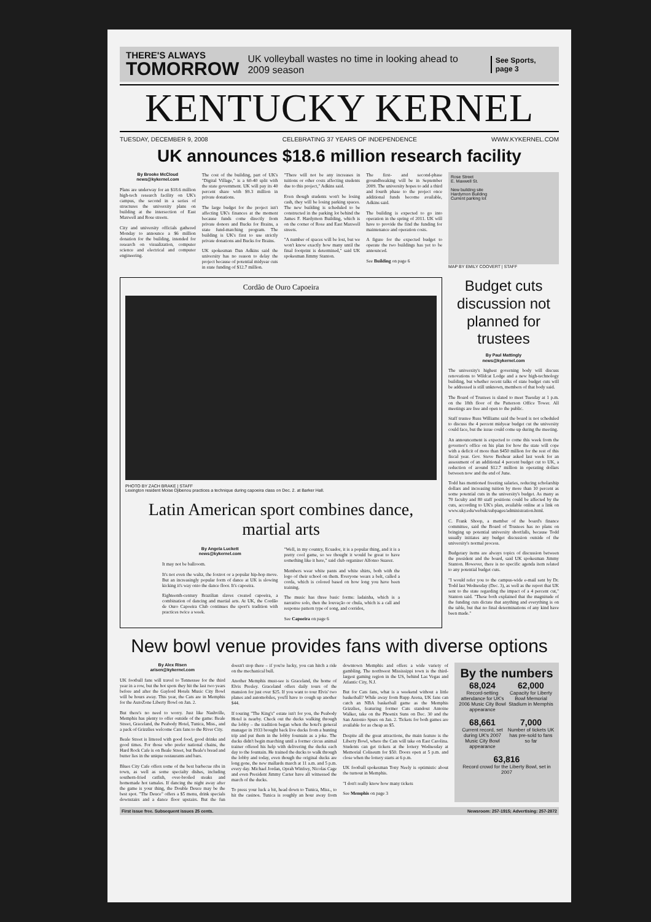THERE'S ALWAYS
TOMORROW
UK volleyball wastes no time in looking ahead to 2009 season
See Sports, page 3
KENTUCKY KERNEL
TUESDAY, DECEMBER 9, 2008 CELEBRATING 37 YEARS OF INDEPENDENCE WWW.KYKERNEL.COM
UK announces $18.6 million research facility
By Brooke McCloud
news@kykernel.com
Plans are underway for an $18.6 million high-tech research facility on UK's campus, the second in a series of structures the university plans on building at the intersection of East Maxwell and Rose streets.
City and university officials gathered Monday to announce a $6 million donation for the building, intended for research on visualization, computer science and electrical and computer engineering.
The cost of the building, part of UK's "Digital Village," is a 60-40 split with the state government. UK will pay its 40 percent share with $9.3 million in private donations.
The large budget for the project isn't affecting UK's finances at the moment because funds come directly from private donors and Bucks for Brains, a state fund-matching program. The building is UK's first to use strictly private donations and Bucks for Brains.
UK spokesman Dan Adkins said the university has no reason to delay the project because of potential midyear cuts in state funding of $12.7 million.
"There will not be any increases in tuitions or other costs affecting students due to this project," Adkins said.
Even though students won't be losing cash, they will be losing parking spaces. The new building is scheduled to be constructed in the parking lot behind the James F. Hardymon Building, which is on the corner of Rose and East Maxwell streets.
"A number of spaces will be lost, but we won't know exactly how many until the final footprint is determined," said UK spokesman Jimmy Stanton.
The first- and second-phase groundbreaking will be in September 2009. The university hopes to add a third and fourth phase to the project once additional funds become available, Adkins said.
The building is expected to go into operation in the spring of 2011. UK will have to provide the find the funding for maintenance and operation costs.
A figure for the expected budget to operate the two buildings has yet to be announced.
See Building on page 6
Rose Street
E. Maxwell St.
New building site
Hardymon Building
Current parking lot
MAP BY EMILY COOVERT | STAFF
Cordão de Ouro Capoeira
PHOTO BY ZACH BRAKE | STAFF
Lexington resident Moise Djibenou practices a technique during capoeira class on Dec. 2. at Barker Hall.
Latin American sport combines dance, martial arts
By Angela Luckett
news@kykernel.com
It may not be ballroom.
It's not even the waltz, the foxtrot or a popular hip-hop move. But an increasingly popular form of dance at UK is slowing kicking it's way onto the dance floor. It's capoeira.
Eighteenth-century Brazilian slaves created capoeira, a combination of dancing and martial arts. At UK, the Cordão de Ouro Capoeira Club continues the sport's tradition with practices twice a week.
"Well, in my country, Ecuador, it is a popular thing, and it is a pretty cool game, so we thought it would be great to have something like it here," said club organizer Alfonso Suarez.
Members wear white pants and white shirts, both with the logo of their school on them. Everyone wears a belt, called a corda, which is colored based on how long you have been training.
The music has three basic forms: ladainha, which is a narrative solo, then the louvação or chula, which is a call and response pattern type of song, and corridos,
See Capoeira on page 6
Budget cuts discussion not planned for trustees
By Paul Mattingly
news@kykernel.com
The university's highest governing body will discuss renovations to Wildcat Lodge and a new high-technology building, but whether recent talks of state budget cuts will be addressed is still unknown, members of that body said.
The Board of Trustees is slated to meet Tuesday at 1 p.m. on the 18th floor of the Patterson Office Tower. All meetings are free and open to the public.
Staff trustee Russ Williams said the board is not scheduled to discuss the 4 percent midyear budget cut the university could face, but the issue could come up during the meeting.
An announcement is expected to come this week from the governor's office on his plan for how the state will cope with a deficit of more than $450 million for the rest of this fiscal year. Gov. Steve Beshear asked last week for an assessment of an additional 4 percent budget cut to UK, a reduction of around $12.7 million in operating dollars between now and the end of June.
Todd has mentioned freezing salaries, reducing scholarship dollars and increasing tuition by more than 10 percent as some potential cuts in the university's budget. As many as 70 faculty and 80 staff positions could be affected by the cuts, according to UK's plan, available online at a link on www.uky.edu/webuk/subpages/administration.html.
C. Frank Shoop, a member of the board's finance committee, said the Board of Trustees has no plans on bringing up potential university shortfalls, because Todd usually initiates any budget discussion outside of the university's normal process.
Budgetary items are always topics of discussion between the president and the board, said UK spokesman Jimmy Stanton. However, there is no specific agenda item related to any potential budget cuts.
"I would refer you to the campus-wide e-mail sent by Dr. Todd last Wednesday (Dec. 3), as well as the report that UK sent to the state regarding the impact of a 4 percent cut," Stanton said. "These both explained that the magnitude of the funding cuts dictate that anything and everything is on the table, but that no final determinations of any kind have been made."
New bowl venue provides fans with diverse options
By Alex Risen
arisen@kykernel.com
UK football fans will travel to Tennessee for the third year in a row, but the hot spots they hit the last two years before and after the Gaylord Hotels Music City Bowl will be hours away. This year, the Cats are in Memphis for the AutoZone Liberty Bowl on Jan. 2.
But there's no need to worry. Just like Nashville, Memphis has plenty to offer outside of the game: Beale Street, Graceland, the Peabody Hotel, Tunica, Miss., and a pack of Grizzlies welcome Cats fans to the River City.
Beale Street is littered with good food, good drinks and good times. For those who prefer national chains, the Hard Rock Cafe is on Beale Street, but Beale's bread and butter lies in the unique restaurants and bars.
Blues City Cafe offers some of the best barbecue ribs in town, as well as some specialty dishes, including southern-fried catfish, over-broiled steaks and homemade hot tamales. If dancing the night away after the game is your thing, the Double Deuce may be the best spot. "The Deuce" offers a $5 menu, drink specials downstairs and a dance floor upstairs. But the fun doesn't stop there – if you're lucky, you can hitch a ride on the mechanical bull.
Another Memphis must-see is Graceland, the home of Elvis Presley. Graceland offers daily tours of the mansion for just over $25. If you want to tour Elvis' two planes and automobiles, you'll have to cough up another $44.
If touring "The King's" estate isn't for you, the Peabody Hotel is nearby. Check out the ducks walking through the lobby – the tradition began when the hotel's general manager in 1933 brought back live ducks from a hunting trip and put them in the lobby fountain as a joke. The ducks didn't begin marching until a former circus animal trainer offered his help with delivering the ducks each day to the fountain. He trained the ducks to walk through the lobby and today, even though the original ducks are long gone, the new mallards march at 11 a.m. and 5 p.m. every day. Michael Jordan, Oprah Winfrey, Nicolas Cage and even President Jimmy Carter have all witnessed the march of the ducks.
To press your luck a bit, head down to Tunica, Miss., to hit the casinos. Tunica is roughly an hour away from downtown Memphis and offers a wide variety of gambling. The northwest Mississippi town is the third-largest gaming region in the US, behind Las Vegas and Atlantic City, N.J.
But for Cats fans, what is a weekend without a little basketball? While away from Rupp Arena, UK fans can catch an NBA basketball game as the Memphis Grizzlies, featuring former Cats standout Antoine Walker, take on the Phoenix Suns on Dec. 30 and the San Antonio Spurs on Jan. 2. Tickets for both games are available for as cheap as $5.
Despite all the great attractions, the main feature is the Liberty Bowl, where the Cats will take on East Carolina. Students can get tickets at the lottery Wednesday at Memorial Coliseum for $50. Doors open at 5 p.m. and close when the lottery starts at 6 p.m.
UK football spokesman Tony Neely is optimistic about the turnout in Memphis.
"I don't really know how many tickets
See Memphis on page 3
By the numbers
68,024
Record-setting attendance for UK's 2006 Music City Bowl appearance
62,000
Capacity for Liberty Bowl Memorial Stadium in Memphis
68,661
Current record, set during UK's 2007 Music City Bowl appearance
7,000
Number of tickets UK has pre-sold to fans so far
63,816
Record crowd for the Liberty Bowl, set in 2007
First issue free. Subsequent issues 25 cents. Newsroom: 257-1915; Advertising: 257-2872